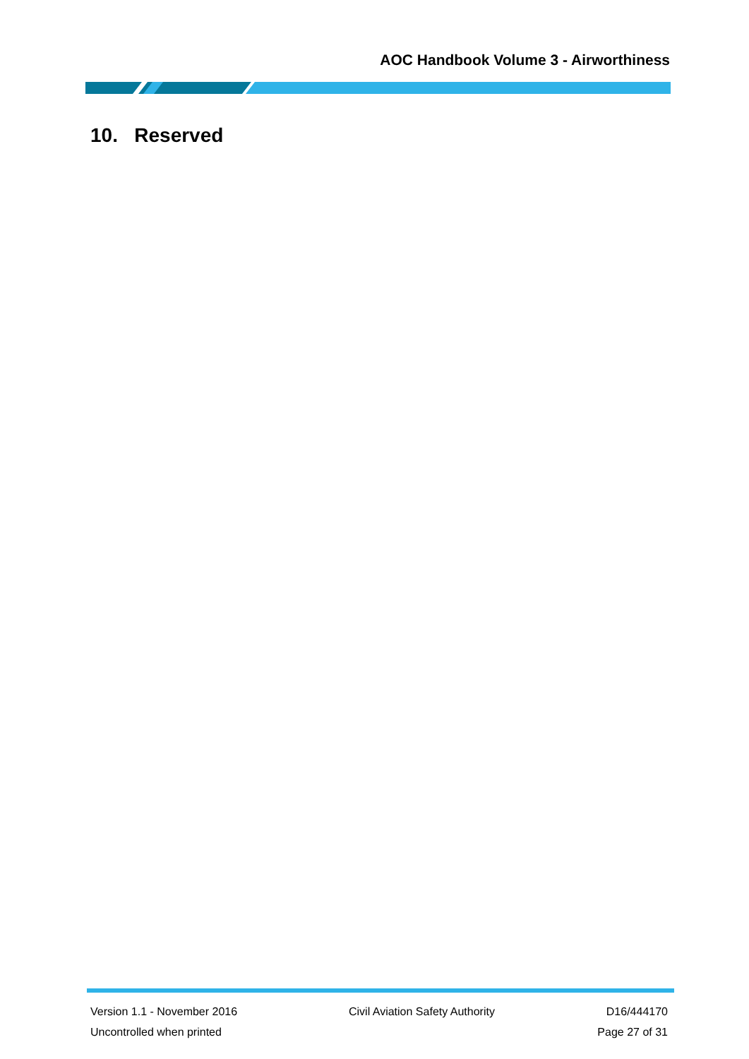AOC Handbook Volume 3 - Airworthiness
10. Reserved
Version 1.1 - November 2016 Civil Aviation Safety Authority D16/444170
Uncontrolled when printed Page 27 of 31